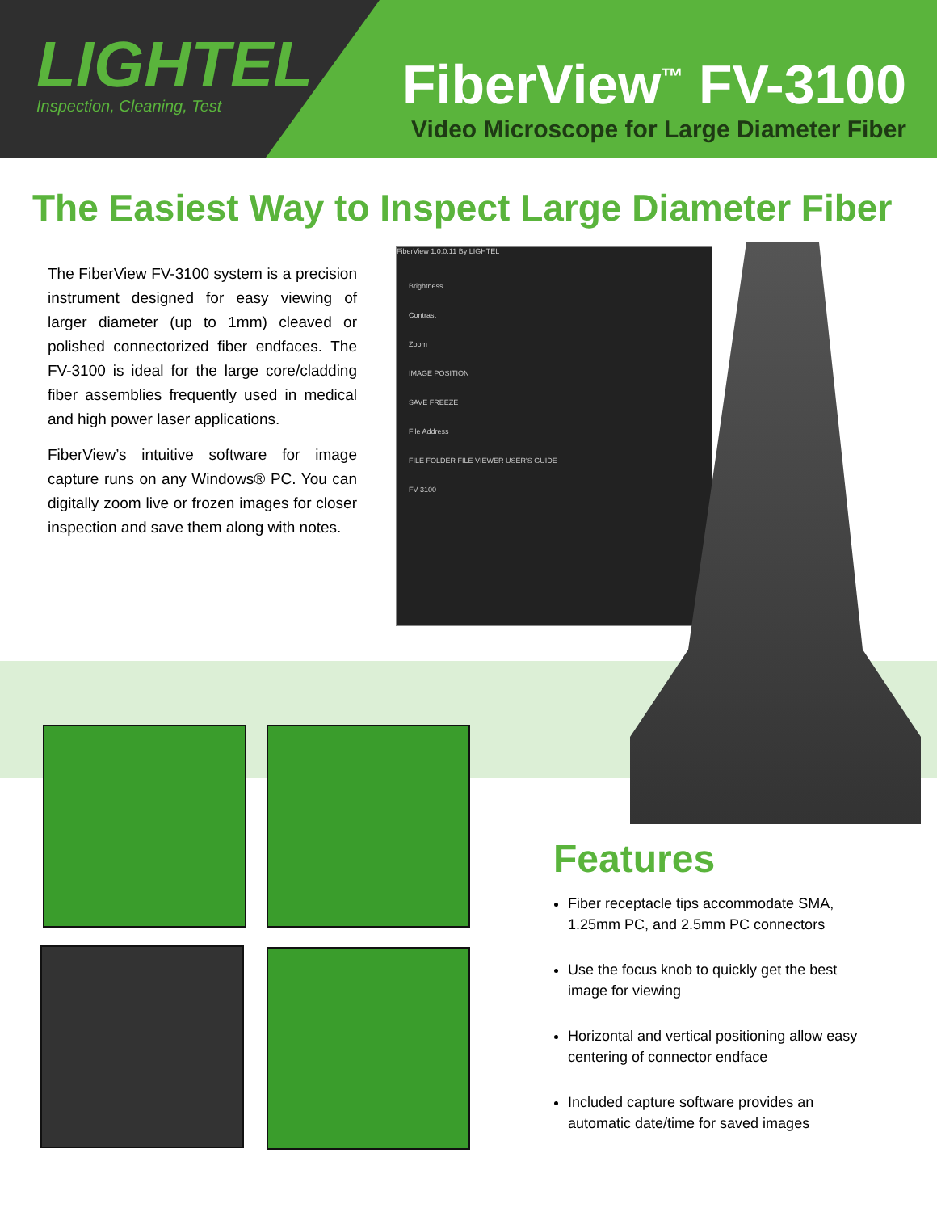LIGHTEL
Inspection, Cleaning, Test
FiberView<sup>™</sup> FV-3100
Video Microscope for Large Diameter Fiber
The Easiest Way to Inspect Large Diameter Fiber
The FiberView FV-3100 system is a precision instrument designed for easy viewing of larger diameter (up to 1mm) cleaved or polished connectorized fiber endfaces. The FV-3100 is ideal for the large core/cladding fiber assemblies frequently used in medical and high power laser applications.
FiberView’s intuitive software for image capture runs on any Windows® PC. You can digitally zoom live or frozen images for closer inspection and save them along with notes.
FiberView 1.0.0.11 By LIGHTEL
Brightness
Contrast
Zoom
IMAGE POSITION
SAVE FREEZE
File Address
FILE FOLDER FILE VIEWER USER'S GUIDE
FV-3100
Features
Fiber receptacle tips accommodate SMA, 1.25mm PC, and 2.5mm PC connectors
Use the focus knob to quickly get the best image for viewing
Horizontal and vertical positioning allow easy centering of connector endface
Included capture software provides an automatic date/time for saved images